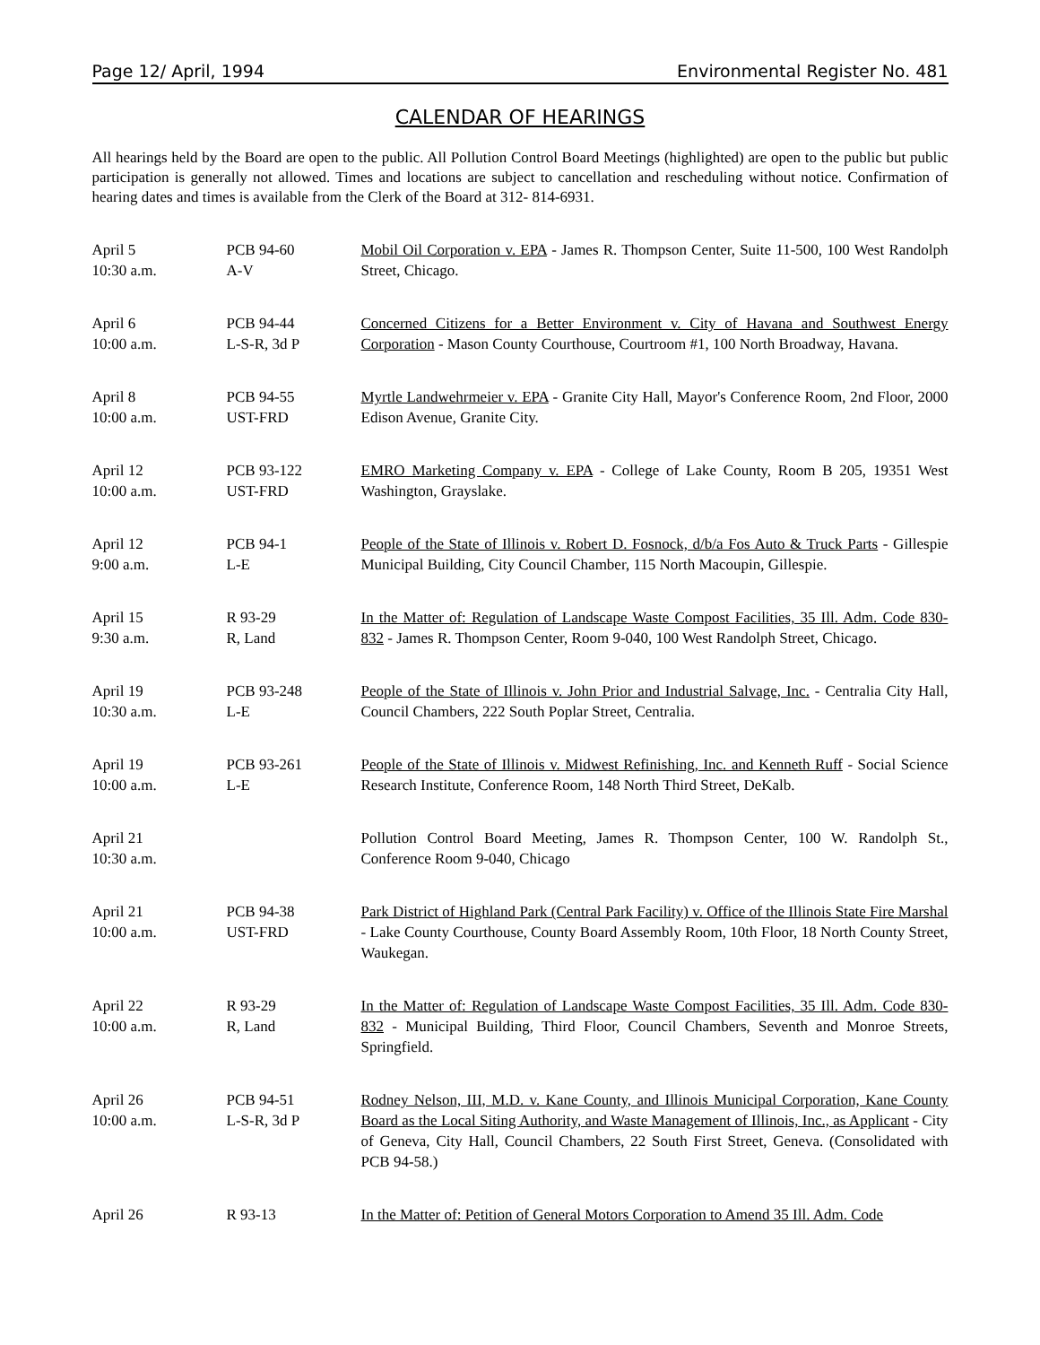Page 12/ April, 1994 Environmental Register No. 481
CALENDAR OF HEARINGS
All hearings held by the Board are open to the public. All Pollution Control Board Meetings (highlighted) are open to the public but public participation is generally not allowed. Times and locations are subject to cancellation and rescheduling without notice. Confirmation of hearing dates and times is available from the Clerk of the Board at 312- 814-6931.
| April 5 10:30 a.m. | PCB 94-60 A-V | Mobil Oil Corporation v. EPA - James R. Thompson Center, Suite 11-500, 100 West Randolph Street, Chicago. |
| April 6 10:00 a.m. | PCB 94-44 L-S-R, 3d P | Concerned Citizens for a Better Environment v. City of Havana and Southwest Energy Corporation - Mason County Courthouse, Courtroom #1, 100 North Broadway, Havana. |
| April 8 10:00 a.m. | PCB 94-55 UST-FRD | Myrtle Landwehrmeier v. EPA - Granite City Hall, Mayor's Conference Room, 2nd Floor, 2000 Edison Avenue, Granite City. |
| April 12 10:00 a.m. | PCB 93-122 UST-FRD | EMRO Marketing Company v. EPA - College of Lake County, Room B 205, 19351 West Washington, Grayslake. |
| April 12 9:00 a.m. | PCB 94-1 L-E | People of the State of Illinois v. Robert D. Fosnock, d/b/a Fos Auto & Truck Parts - Gillespie Municipal Building, City Council Chamber, 115 North Macoupin, Gillespie. |
| April 15 9:30 a.m. | R 93-29 R, Land | In the Matter of: Regulation of Landscape Waste Compost Facilities, 35 Ill. Adm. Code 830-832 - James R. Thompson Center, Room 9-040, 100 West Randolph Street, Chicago. |
| April 19 10:30 a.m. | PCB 93-248 L-E | People of the State of Illinois v. John Prior and Industrial Salvage, Inc. - Centralia City Hall, Council Chambers, 222 South Poplar Street, Centralia. |
| April 19 10:00 a.m. | PCB 93-261 L-E | People of the State of Illinois v. Midwest Refinishing, Inc. and Kenneth Ruff - Social Science Research Institute, Conference Room, 148 North Third Street, DeKalb. |
| April 21 10:30 a.m. | | Pollution Control Board Meeting, James R. Thompson Center, 100 W. Randolph St., Conference Room 9-040, Chicago |
| April 21 10:00 a.m. | PCB 94-38 UST-FRD | Park District of Highland Park (Central Park Facility) v. Office of the Illinois State Fire Marshal - Lake County Courthouse, County Board Assembly Room, 10th Floor, 18 North County Street, Waukegan. |
| April 22 10:00 a.m. | R 93-29 R, Land | In the Matter of: Regulation of Landscape Waste Compost Facilities, 35 Ill. Adm. Code 830-832 - Municipal Building, Third Floor, Council Chambers, Seventh and Monroe Streets, Springfield. |
| April 26 10:00 a.m. | PCB 94-51 L-S-R, 3d P | Rodney Nelson, III, M.D. v. Kane County, and Illinois Municipal Corporation, Kane County Board as the Local Siting Authority, and Waste Management of Illinois, Inc., as Applicant - City of Geneva, City Hall, Council Chambers, 22 South First Street, Geneva. (Consolidated with PCB 94-58.) |
| April 26 | R 93-13 | In the Matter of: Petition of General Motors Corporation to Amend 35 Ill. Adm. Code |